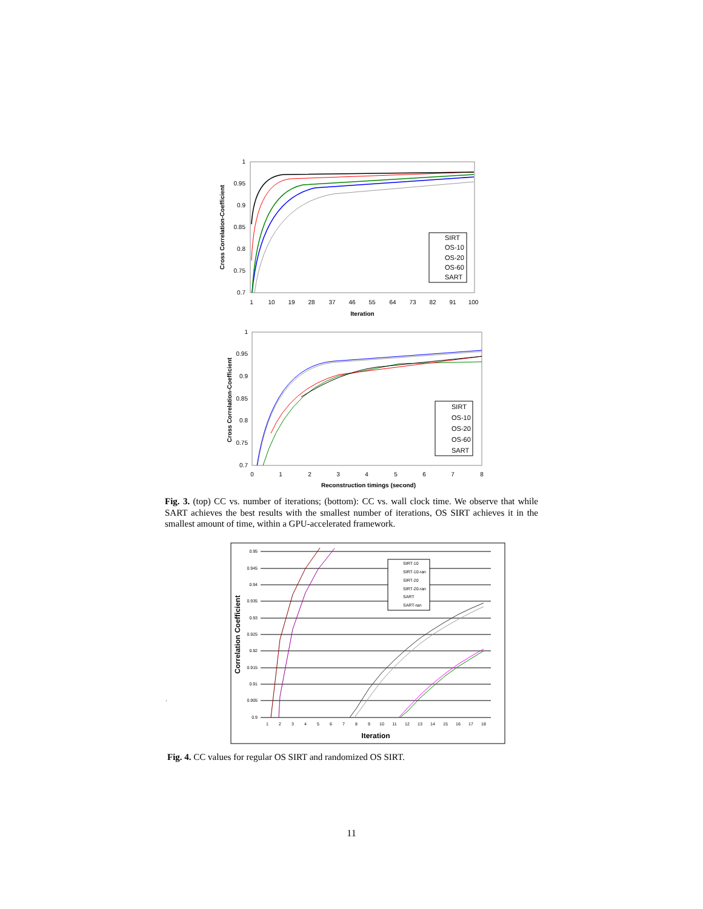Cross Correlation-Coefficient
1
0.95
0.9
0.85
0.8
0.75
0.7
1
10
19
28
37
46
55
64
73
82
91
100
Iteration
SIRT
OS-10
OS-20
OS-60
SART
Cross Correlation-Coefficient
1
0.95
0.9
0.85
0.8
0.75
0.7
0
1
2
3
4
5
6
7
8
Reconstruction timings (second)
SIRT
OS-10
OS-20
OS-60
SART
Fig. 3. (top) CC vs. number of iterations; (bottom): CC vs. wall clock time. We observe that while SART achieves the best results with the smallest number of iterations, OS SIRT achieves it in the smallest amount of time, within a GPU-accelerated framework.
.
Correlation Coefficient
0.95
0.945
0.94
0.935
0.93
0.925
0.92
0.915
0.91
0.905
0.9
1
2
3
4
5
6
7
8
9
10
11
12
13
14
15
16
17
18
Iteration
SIRT-10
SIRT-10-ran
SIRT-20
SIRT-20-ran
SART
SART-ran
Fig. 4. CC values for regular OS SIRT and randomized OS SIRT.
11